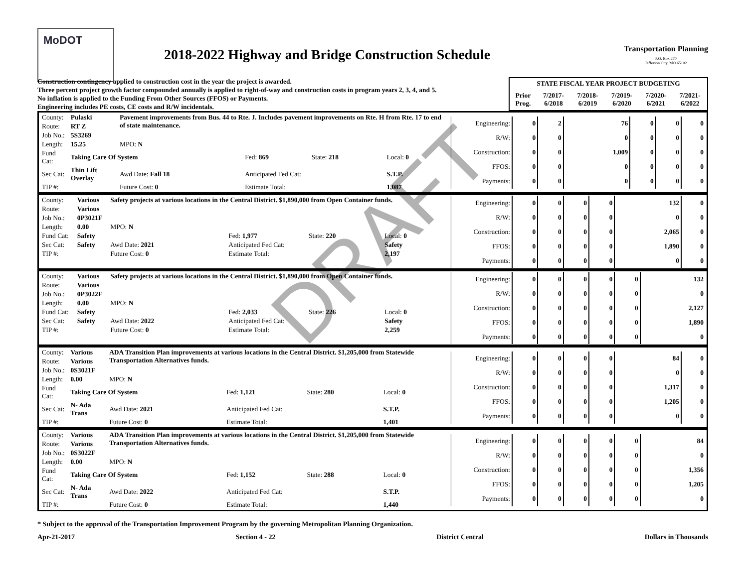MoDOT
2018-2022 Highway and Bridge Construction Schedule
Transportation Planning
P.O. Box 270
Jefferson City, MO 65102
Construction contingency applied to construction cost in the year the project is awarded.
Three percent project growth factor compounded annually is applied to right-of-way and construction costs in program years 2, 3, 4, and 5.
No inflation is applied to the Funding From Other Sources (FFOS) or Payments.
Engineering includes PE costs, CE costs and R/W incidentals.
| STATE FISCAL YEAR PROJECT BUDGETING | | | | | |
| --- | --- | --- | --- | --- | --- |
| Prior Prog. | 7/2017- 6/2018 | 7/2018- 6/2019 | 7/2019- 6/2020 | 7/2020- 6/2021 | 7/2021- 6/2022 |
| / County: / Pulaski / Pavement improvements from Bus. 44 to Rte. J. Includes pavement improvements on Rte. H from Rte. 17 to end of state maintenance. / / / / / Route: / RT Z / / / / / / Job No.: / 5S3269 / / / / / / Length: / 15.25 / MPO: N / / / / / Fund Cat: / Taking Care Of System / / Fed: 869 / State: 218 / Local: 0 / / Sec Cat: / Thin Lift Overlay / Awd Date: Fall 18 / Anticipated Fed Cat: / / S.T.P. / / TIP #: / / Future Cost: 0 / Estimate Total: / / 1,087 / | / Engineering: / 0 / 2 / 76 / 0 / 0 / 0 / / R/W: / 0 / 0 / 0 / 0 / 0 / 0 / / Construction: / 0 / 0 / 1,009 / 0 / 0 / 0 / / FFOS: / 0 / 0 / 0 / 0 / 0 / 0 / / Payments: / 0 / 0 / 0 / 0 / 0 / 0 / |
| / County: / Various / Safety projects at various locations in the Central District. $1,890,000 from Open Container funds. / / / / / Route: / Various / / / / / / Job No.: / 0P3021F / / / / / / Length: / 0.00 / MPO: N / / / / / Fund Cat: / Safety / / Fed: 1,977 / State: 220 / Local: 0 / / Sec Cat: / Safety / Awd Date: 2021 / Anticipated Fed Cat: / / Safety / / TIP #: / / Future Cost: 0 / Estimate Total: / / 2,197 / | / Engineering: / 0 / 0 / 0 / 0 / 132 / 0 / / R/W: / 0 / 0 / 0 / 0 / 0 / 0 / / Construction: / 0 / 0 / 0 / 0 / 2,065 / 0 / / FFOS: / 0 / 0 / 0 / 0 / 1,890 / 0 / / Payments: / 0 / 0 / 0 / 0 / 0 / 0 / |
| / County: / Various / Safety projects at various locations in the Central District. $1,890,000 from Open Container funds. / / / / / Route: / Various / / / / / / Job No.: / 0P3022F / / / / / / Length: / 0.00 / MPO: N / / / / / Fund Cat: / Safety / / Fed: 2,033 / State: 226 / Local: 0 / / Sec Cat: / Safety / Awd Date: 2022 / Anticipated Fed Cat: / / Safety / / TIP #: / / Future Cost: 0 / Estimate Total: / / 2,259 / | / Engineering: / 0 / 0 / 0 / 0 / 0 / 132 / / R/W: / 0 / 0 / 0 / 0 / 0 / 0 / / Construction: / 0 / 0 / 0 / 0 / 0 / 2,127 / / FFOS: / 0 / 0 / 0 / 0 / 0 / 1,890 / / Payments: / 0 / 0 / 0 / 0 / 0 / 0 / |
| / County: / Various / ADA Transition Plan improvements at various locations in the Central District. $1,205,000 from Statewide Transportation Alternatives funds. / / / / / Route: / Various / / / / / / Job No.: / 0S3021F / / / / / / Length: / 0.00 / MPO: N / / / / / Fund Cat: / Taking Care Of System / / Fed: 1,121 / State: 280 / Local: 0 / / Sec Cat: / N- Ada Trans / Awd Date: 2021 / Anticipated Fed Cat: / / S.T.P. / / TIP #: / / Future Cost: 0 / Estimate Total: / / 1,401 / | / Engineering: / 0 / 0 / 0 / 0 / 84 / 0 / / R/W: / 0 / 0 / 0 / 0 / 0 / 0 / / Construction: / 0 / 0 / 0 / 0 / 1,317 / 0 / / FFOS: / 0 / 0 / 0 / 0 / 1,205 / 0 / / Payments: / 0 / 0 / 0 / 0 / 0 / 0 / |
| / County: / Various / ADA Transition Plan improvements at various locations in the Central District. $1,205,000 from Statewide Transportation Alternatives funds. / / / / / Route: / Various / / / / / / Job No.: / 0S3022F / / / / / / Length: / 0.00 / MPO: N / / / / / Fund Cat: / Taking Care Of System / / Fed: 1,152 / State: 288 / Local: 0 / / Sec Cat: / N- Ada Trans / Awd Date: 2022 / Anticipated Fed Cat: / / S.T.P. / / TIP #: / / Future Cost: 0 / Estimate Total: / / 1,440 / | / Engineering: / 0 / 0 / 0 / 0 / 0 / 84 / / R/W: / 0 / 0 / 0 / 0 / 0 / 0 / / Construction: / 0 / 0 / 0 / 0 / 0 / 1,356 / / FFOS: / 0 / 0 / 0 / 0 / 0 / 1,205 / / Payments: / 0 / 0 / 0 / 0 / 0 / 0 / |
* Subject to the approval of the Transportation Improvement Program by the governing Metropolitan Planning Organization.
Apr-21-2017 Section 4 - 22 District Central Dollars in Thousands
DRAFT